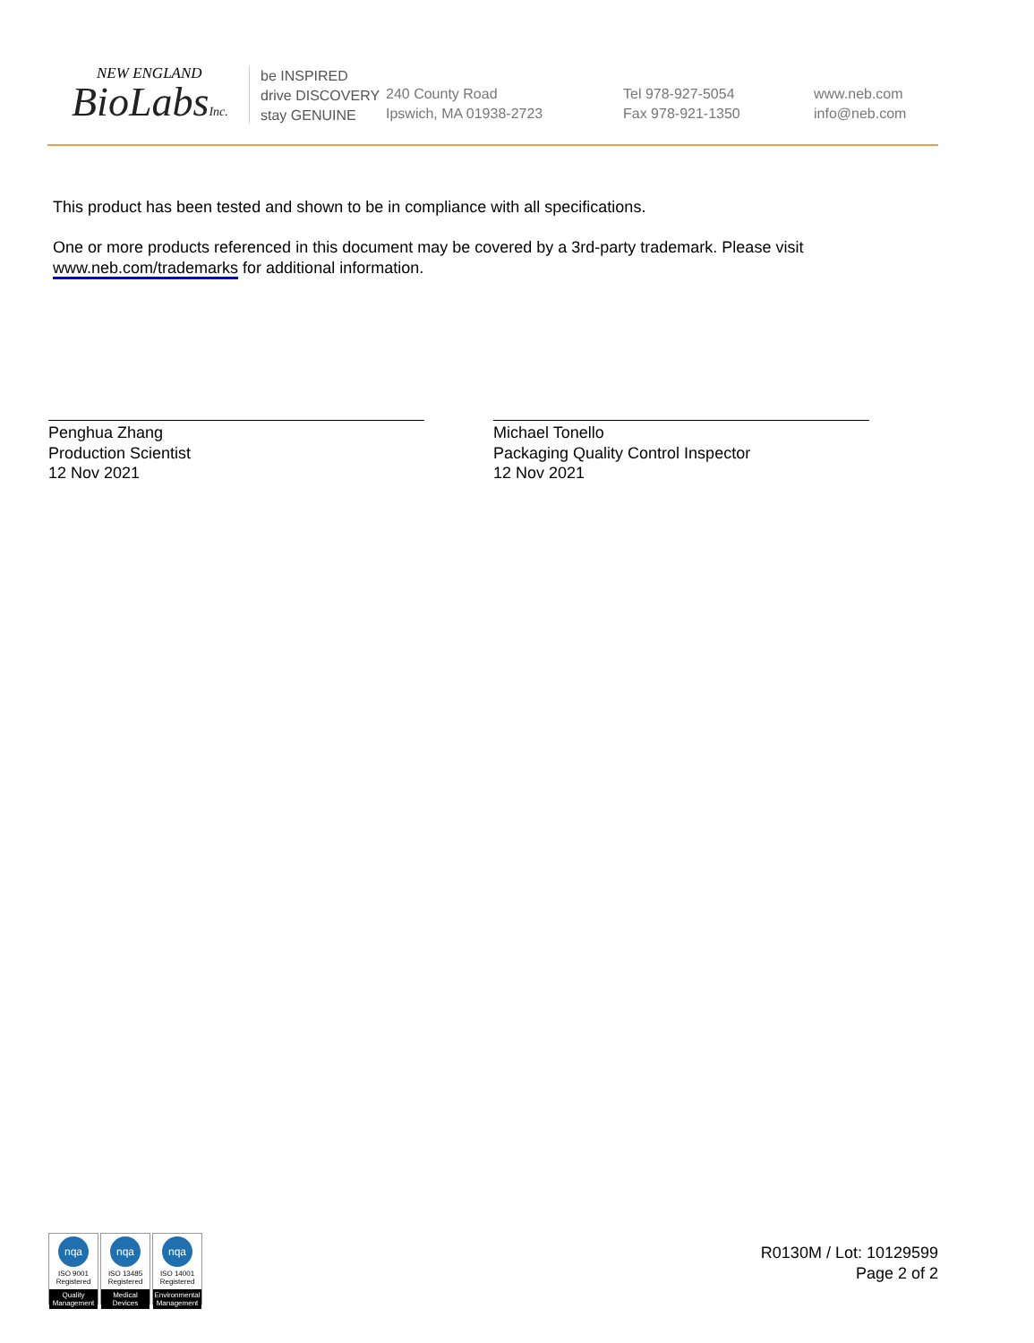NEW ENGLAND
BioLabsInc.
be INSPIRED
drive DISCOVERY
stay GENUINE
240 County Road
Ipswich, MA 01938-2723
Tel 978-927-5054
Fax 978-921-1350
www.neb.com
info@neb.com
This product has been tested and shown to be in compliance with all specifications.
One or more products referenced in this document may be covered by a 3rd-party trademark. Please visit
www.neb.com/trademarks for additional information.
Penghua Zhang
Production Scientist
12 Nov 2021
Michael Tonello
Packaging Quality Control Inspector
12 Nov 2021
nqa
ISO 9001
Registered
Quality Management
nqa
ISO 13485
Registered
Medical Devices
nqa
ISO 14001
Registered
Environmental Management
R0130M / Lot: 10129599
Page 2 of 2